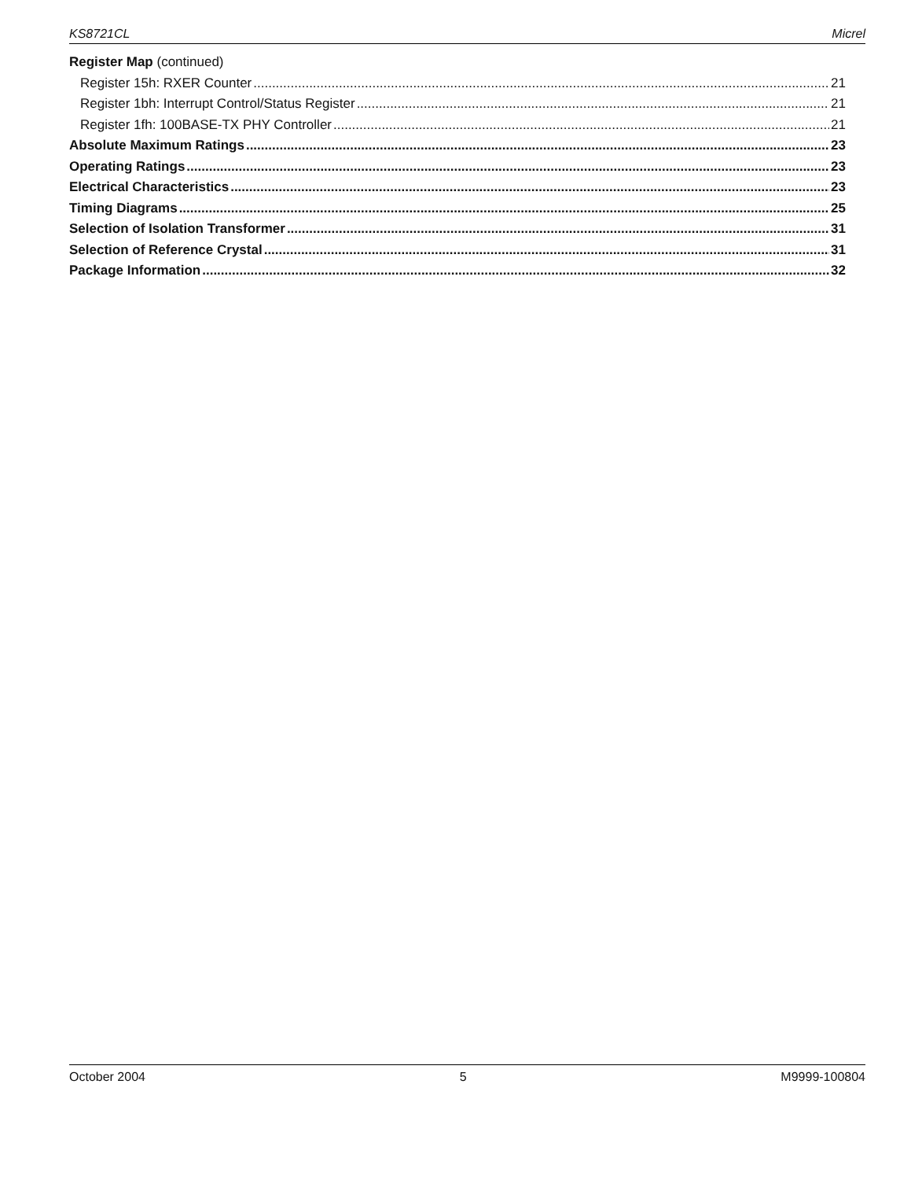KS8721CL Micrel
Register Map (continued)
Register 15h: RXER Counter 21
Register 1bh: Interrupt Control/Status Register 21
Register 1fh: 100BASE-TX PHY Controller 21
Absolute Maximum Ratings 23
Operating Ratings 23
Electrical Characteristics 23
Timing Diagrams 25
Selection of Isolation Transformer 31
Selection of Reference Crystal 31
Package Information 32
October 2004 5 M9999-100804